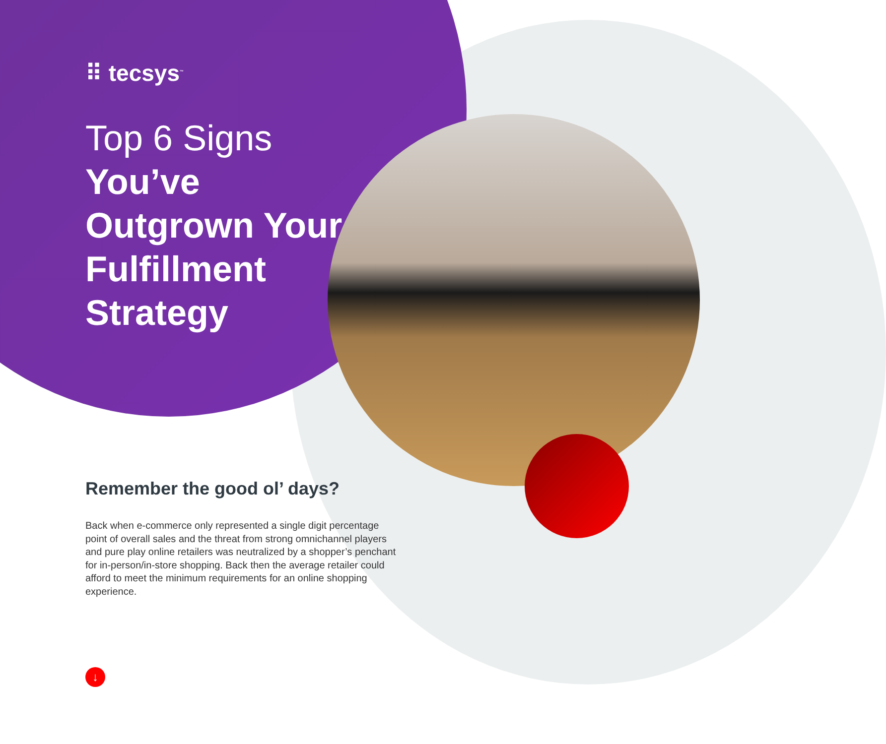⠿ tecsys<sup>™</sup>
Top 6 Signs
You’ve Outgrown Your Fulfillment Strategy
Remember the good ol’ days?
Back when e-commerce only represented a single digit percentage point of overall sales and the threat from strong omnichannel players and pure play online retailers was neutralized by a shopper’s penchant for in-person/in-store shopping. Back then the average retailer could afford to meet the minimum requirements for an online shopping experience.
↓